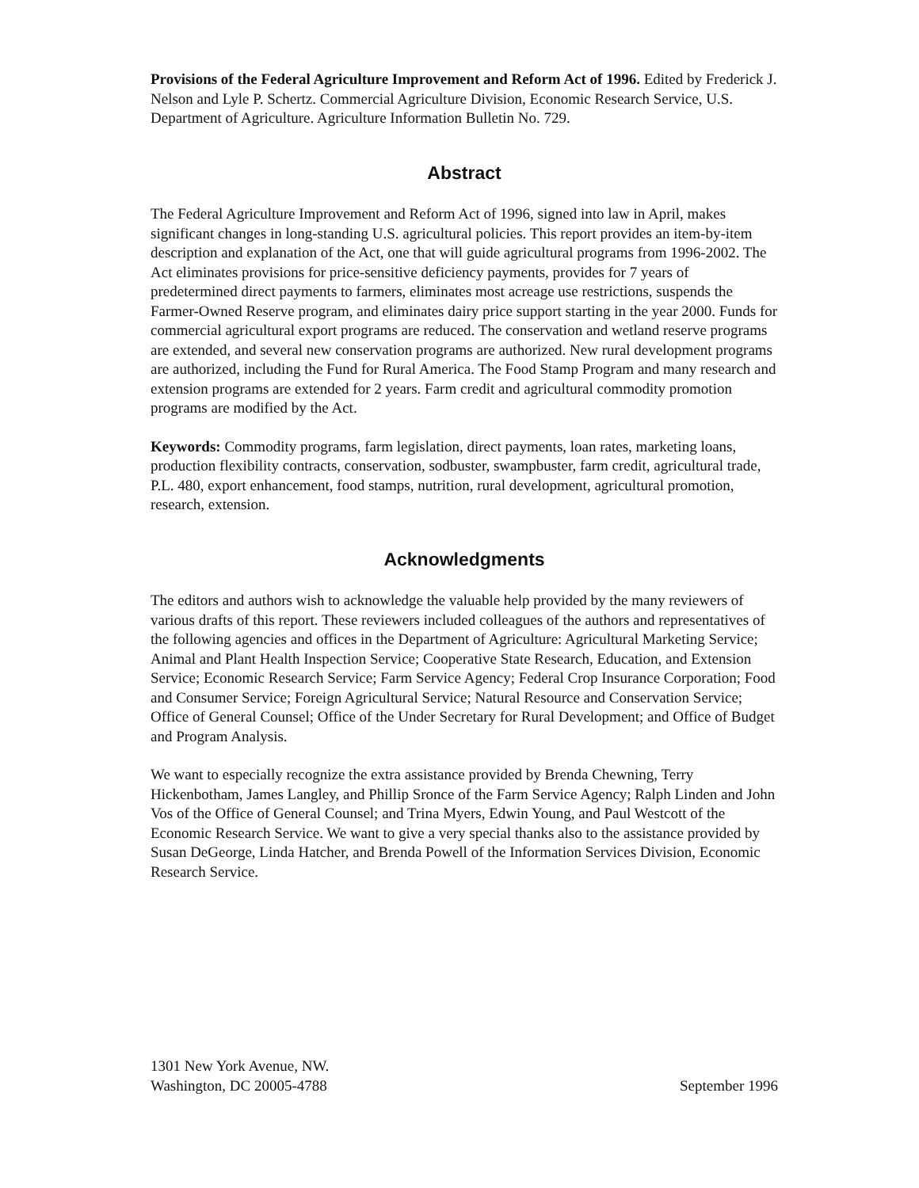Provisions of the Federal Agriculture Improvement and Reform Act of 1996. Edited by Frederick J. Nelson and Lyle P. Schertz. Commercial Agriculture Division, Economic Research Service, U.S. Department of Agriculture. Agriculture Information Bulletin No. 729.
Abstract
The Federal Agriculture Improvement and Reform Act of 1996, signed into law in April, makes significant changes in long-standing U.S. agricultural policies. This report provides an item-by-item description and explanation of the Act, one that will guide agricultural programs from 1996-2002. The Act eliminates provisions for price-sensitive deficiency payments, provides for 7 years of predetermined direct payments to farmers, eliminates most acreage use restrictions, suspends the Farmer-Owned Reserve program, and eliminates dairy price support starting in the year 2000. Funds for commercial agricultural export programs are reduced. The conservation and wetland reserve programs are extended, and several new conservation programs are authorized. New rural development programs are authorized, including the Fund for Rural America. The Food Stamp Program and many research and extension programs are extended for 2 years. Farm credit and agricultural commodity promotion programs are modified by the Act.
Keywords: Commodity programs, farm legislation, direct payments, loan rates, marketing loans, production flexibility contracts, conservation, sodbuster, swampbuster, farm credit, agricultural trade, P.L. 480, export enhancement, food stamps, nutrition, rural development, agricultural promotion, research, extension.
Acknowledgments
The editors and authors wish to acknowledge the valuable help provided by the many reviewers of various drafts of this report. These reviewers included colleagues of the authors and representatives of the following agencies and offices in the Department of Agriculture: Agricultural Marketing Service; Animal and Plant Health Inspection Service; Cooperative State Research, Education, and Extension Service; Economic Research Service; Farm Service Agency; Federal Crop Insurance Corporation; Food and Consumer Service; Foreign Agricultural Service; Natural Resource and Conservation Service; Office of General Counsel; Office of the Under Secretary for Rural Development; and Office of Budget and Program Analysis.
We want to especially recognize the extra assistance provided by Brenda Chewning, Terry Hickenbotham, James Langley, and Phillip Sronce of the Farm Service Agency; Ralph Linden and John Vos of the Office of General Counsel; and Trina Myers, Edwin Young, and Paul Westcott of the Economic Research Service. We want to give a very special thanks also to the assistance provided by Susan DeGeorge, Linda Hatcher, and Brenda Powell of the Information Services Division, Economic Research Service.
1301 New York Avenue, NW.
Washington, DC 20005-4788
September 1996